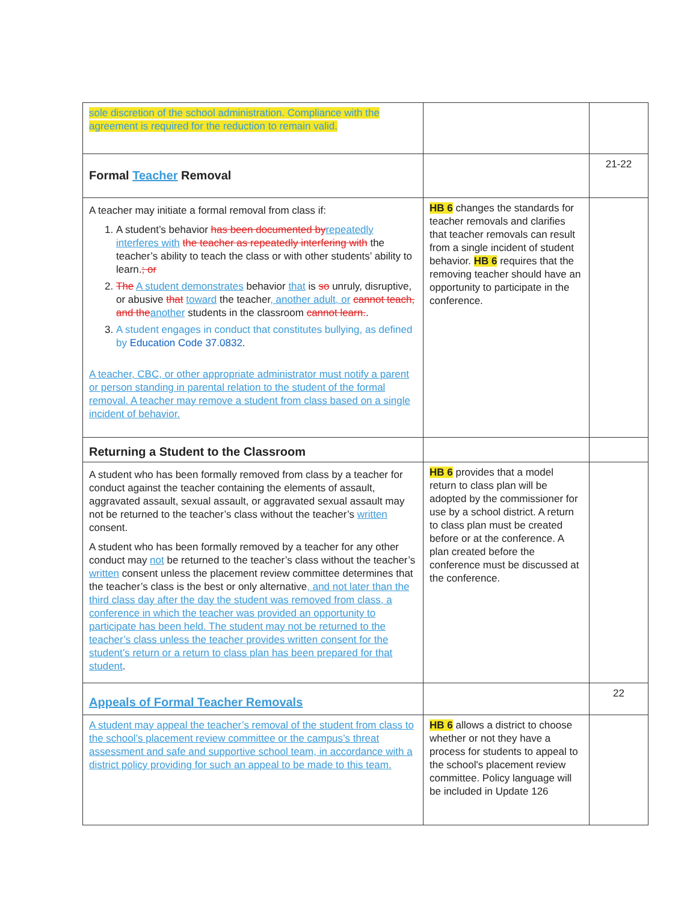| sole discretion of the school administration. Compliance with the agreement is required for the reduction to remain valid. | | |
| Formal Teacher Removal | | 21-22 |
| A teacher may initiate a formal removal from class if: 1. A student’s behavior has been documented by repeatedly interferes with the teacher as repeatedly interfering with the teacher’s ability to teach the class or with other students’ ability to learn. ; or 2. The A student demonstrates behavior that is so unruly, disruptive, or abusive that toward the teacher , another adult, or cannot teach, and the another students in the classroom cannot learn. . 3. A student engages in conduct that constitutes bullying, as defined by Education Code 37.0832 . A teacher, CBC, or other appropriate administrator must notify a parent or person standing in parental relation to the student of the formal removal. A teacher may remove a student from class based on a single incident of behavior. | HB 6 changes the standards for teacher removals and clarifies that teacher removals can result from a single incident of student behavior. HB 6 requires that the removing teacher should have an opportunity to participate in the conference. | |
| Returning a Student to the Classroom | | |
| A student who has been formally removed from class by a teacher for conduct against the teacher containing the elements of assault, aggravated assault, sexual assault, or aggravated sexual assault may not be returned to the teacher’s class without the teacher’s written consent. A student who has been formally removed by a teacher for any other conduct may not be returned to the teacher’s class without the teacher’s written consent unless the placement review committee determines that the teacher’s class is the best or only alternative , and not later than the third class day after the day the student was removed from class, a conference in which the teacher was provided an opportunity to participate has been held. The student may not be returned to the teacher’s class unless the teacher provides written consent for the student’s return or a return to class plan has been prepared for that student . | HB 6 provides that a model return to class plan will be adopted by the commissioner for use by a school district. A return to class plan must be created before or at the conference. A plan created before the conference must be discussed at the conference. | |
| Appeals of Formal Teacher Removals | | 22 |
| A student may appeal the teacher’s removal of the student from class to the school’s placement review committee or the campus’s threat assessment and safe and supportive school team, in accordance with a district policy providing for such an appeal to be made to this team. | HB 6 allows a district to choose whether or not they have a process for students to appeal to the school's placement review committee. Policy language will be included in Update 126 | |